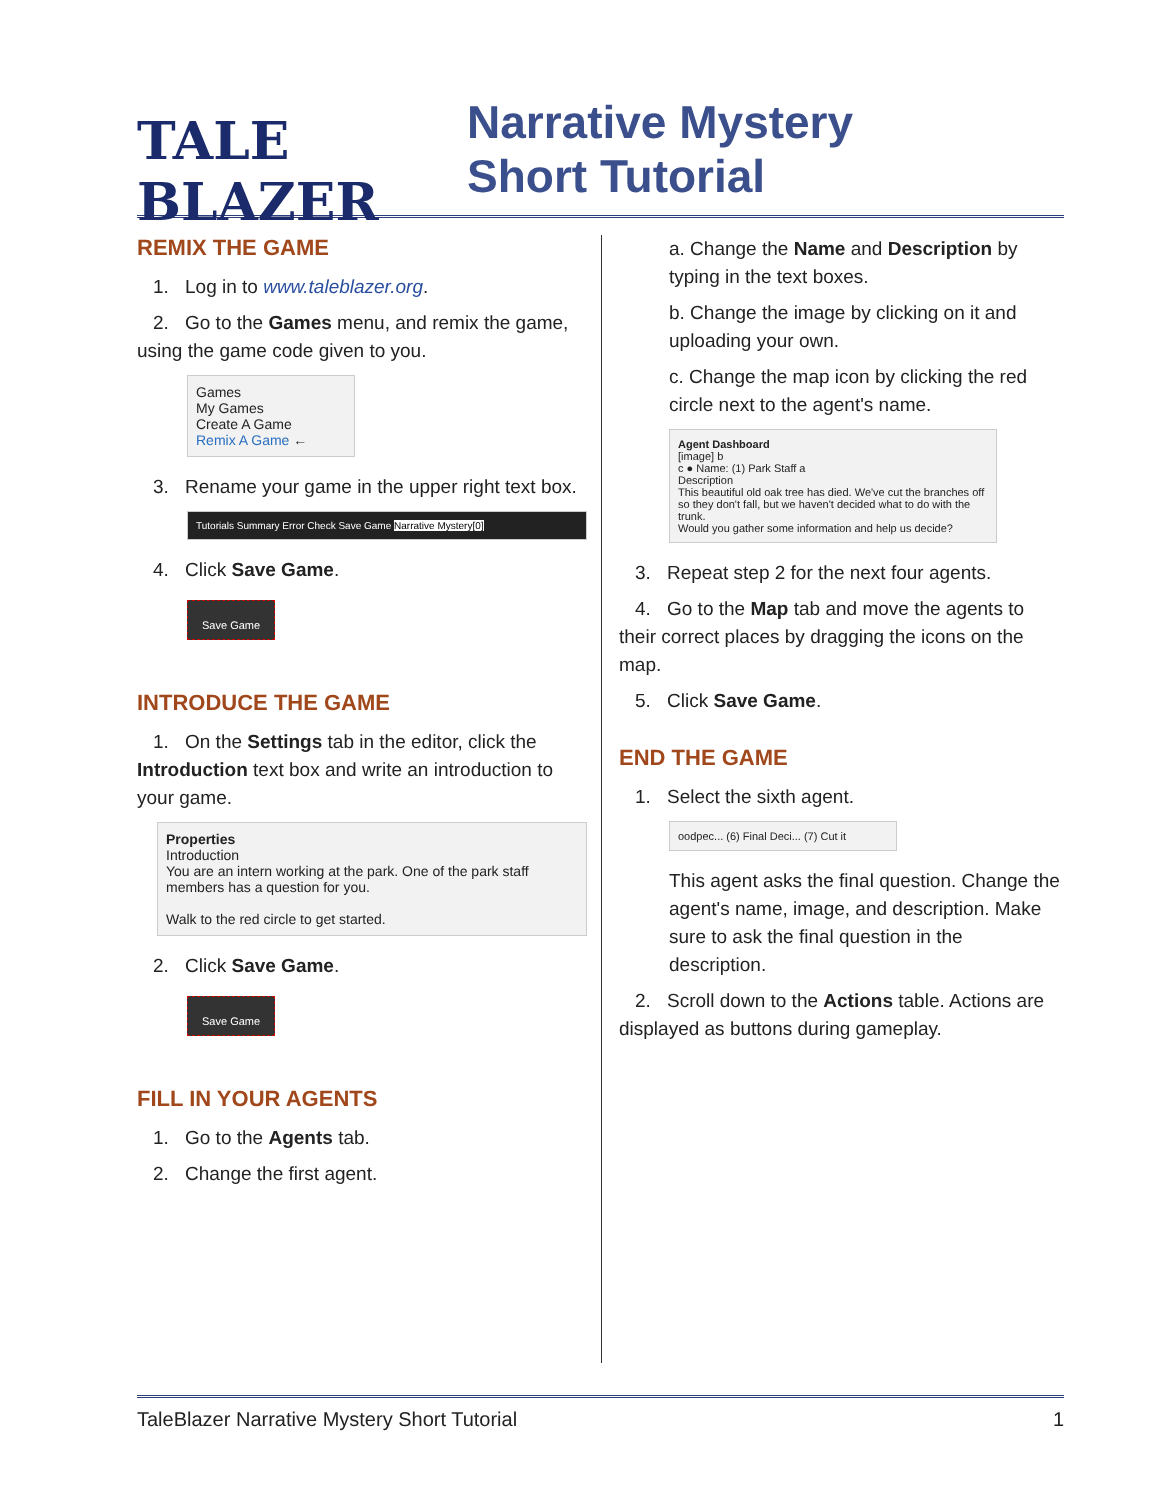TALE BLAZER
Narrative Mystery
Short Tutorial
REMIX THE GAME
1. Log in to www.taleblazer.org.
2. Go to the Games menu, and remix the game, using the game code given to you.
Games
My Games
Create A Game
Remix A Game ←
3. Rename your game in the upper right text box.
Tutorials Summary Error Check Save Game Narrative Mystery[0]
4. Click Save Game.
Save Game
INTRODUCE THE GAME
1. On the Settings tab in the editor, click the Introduction text box and write an introduction to your game.
Properties
Introduction
You are an intern working at the park. One of the park staff members has a question for you.
Walk to the red circle to get started.
2. Click Save Game.
Save Game
FILL IN YOUR AGENTS
1. Go to the Agents tab.
2. Change the first agent.
a. Change the Name and Description by typing in the text boxes.
b. Change the image by clicking on it and uploading your own.
c. Change the map icon by clicking the red circle next to the agent's name.
Agent Dashboard
[image] b
c ● Name: (1) Park Staff a
Description
This beautiful old oak tree has died. We've cut the branches off so they don't fall, but we haven't decided what to do with the trunk.
Would you gather some information and help us decide?
3. Repeat step 2 for the next four agents.
4. Go to the Map tab and move the agents to their correct places by dragging the icons on the map.
5. Click Save Game.
END THE GAME
1. Select the sixth agent.
oodpec... (6) Final Deci... (7) Cut it
This agent asks the final question. Change the agent's name, image, and description. Make sure to ask the final question in the description.
2. Scroll down to the Actions table. Actions are displayed as buttons during gameplay.
TaleBlazer Narrative Mystery Short Tutorial 1